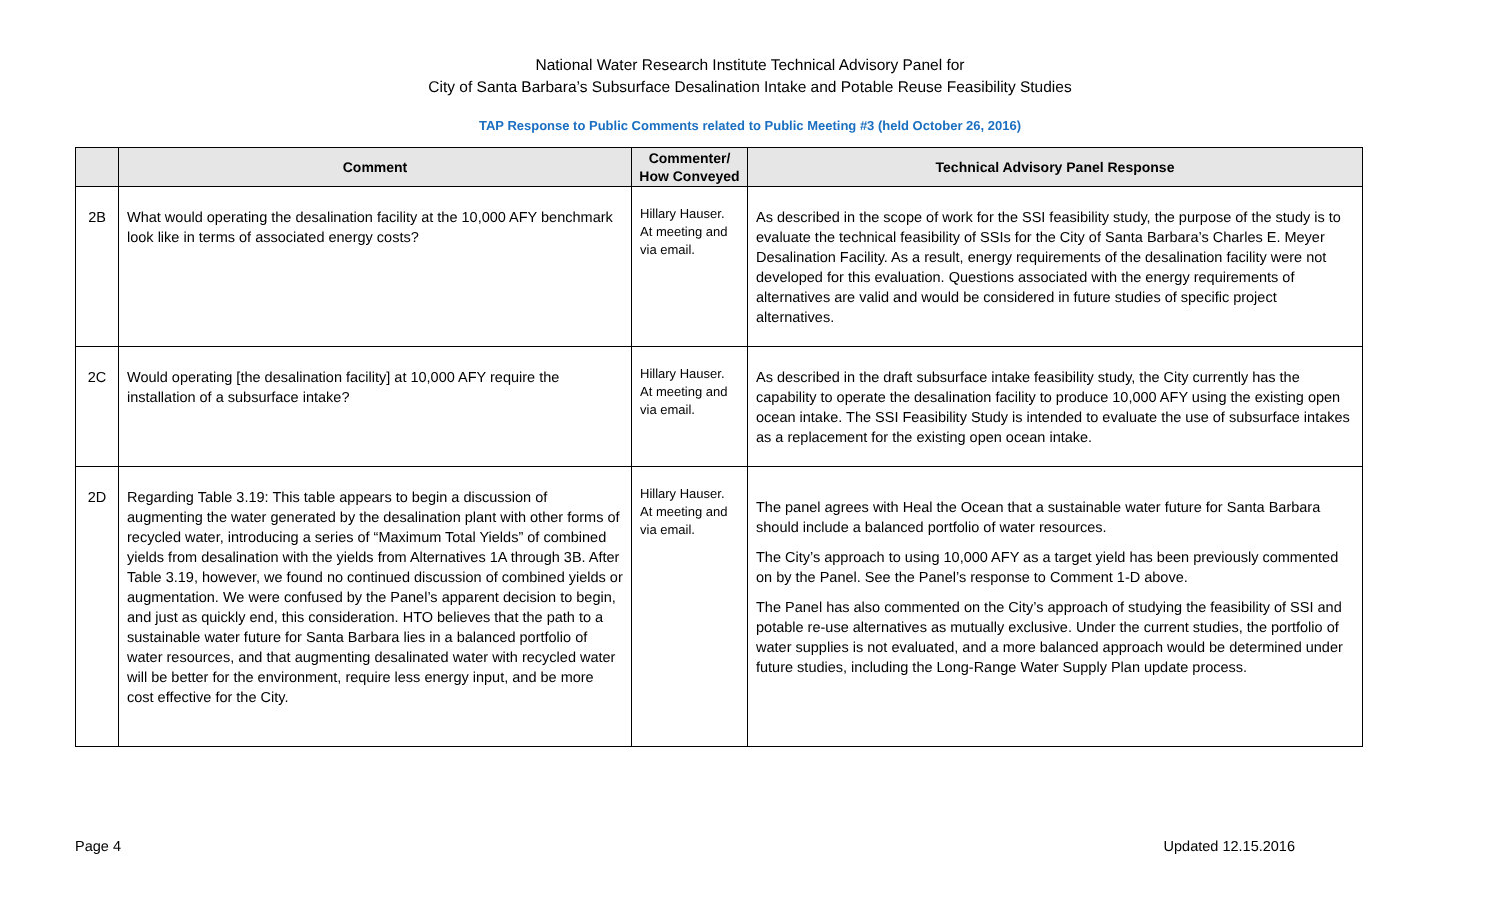National Water Research Institute Technical Advisory Panel for
City of Santa Barbara’s Subsurface Desalination Intake and Potable Reuse Feasibility Studies
TAP Response to Public Comments related to Public Meeting #3 (held October 26, 2016)
| | Comment | Commenter/ How Conveyed | Technical Advisory Panel Response |
| --- | --- | --- | --- |
| 2B | What would operating the desalination facility at the 10,000 AFY benchmark look like in terms of associated energy costs? | Hillary Hauser. At meeting and via email. | As described in the scope of work for the SSI feasibility study, the purpose of the study is to evaluate the technical feasibility of SSIs for the City of Santa Barbara’s Charles E. Meyer Desalination Facility. As a result, energy requirements of the desalination facility were not developed for this evaluation. Questions associated with the energy requirements of alternatives are valid and would be considered in future studies of specific project alternatives. |
| 2C | Would operating [the desalination facility] at 10,000 AFY require the installation of a subsurface intake? | Hillary Hauser. At meeting and via email. | As described in the draft subsurface intake feasibility study, the City currently has the capability to operate the desalination facility to produce 10,000 AFY using the existing open ocean intake. The SSI Feasibility Study is intended to evaluate the use of subsurface intakes as a replacement for the existing open ocean intake. |
| 2D | Regarding Table 3.19: This table appears to begin a discussion of augmenting the water generated by the desalination plant with other forms of recycled water, introducing a series of “Maximum Total Yields” of combined yields from desalination with the yields from Alternatives 1A through 3B. After Table 3.19, however, we found no continued discussion of combined yields or augmentation. We were confused by the Panel’s apparent decision to begin, and just as quickly end, this consideration. HTO believes that the path to a sustainable water future for Santa Barbara lies in a balanced portfolio of water resources, and that augmenting desalinated water with recycled water will be better for the environment, require less energy input, and be more cost effective for the City. | Hillary Hauser. At meeting and via email. | The panel agrees with Heal the Ocean that a sustainable water future for Santa Barbara should include a balanced portfolio of water resources. The City’s approach to using 10,000 AFY as a target yield has been previously commented on by the Panel. See the Panel’s response to Comment 1-D above. The Panel has also commented on the City’s approach of studying the feasibility of SSI and potable re-use alternatives as mutually exclusive. Under the current studies, the portfolio of water supplies is not evaluated, and a more balanced approach would be determined under future studies, including the Long-Range Water Supply Plan update process. |
Page 4 Updated 12.15.2016